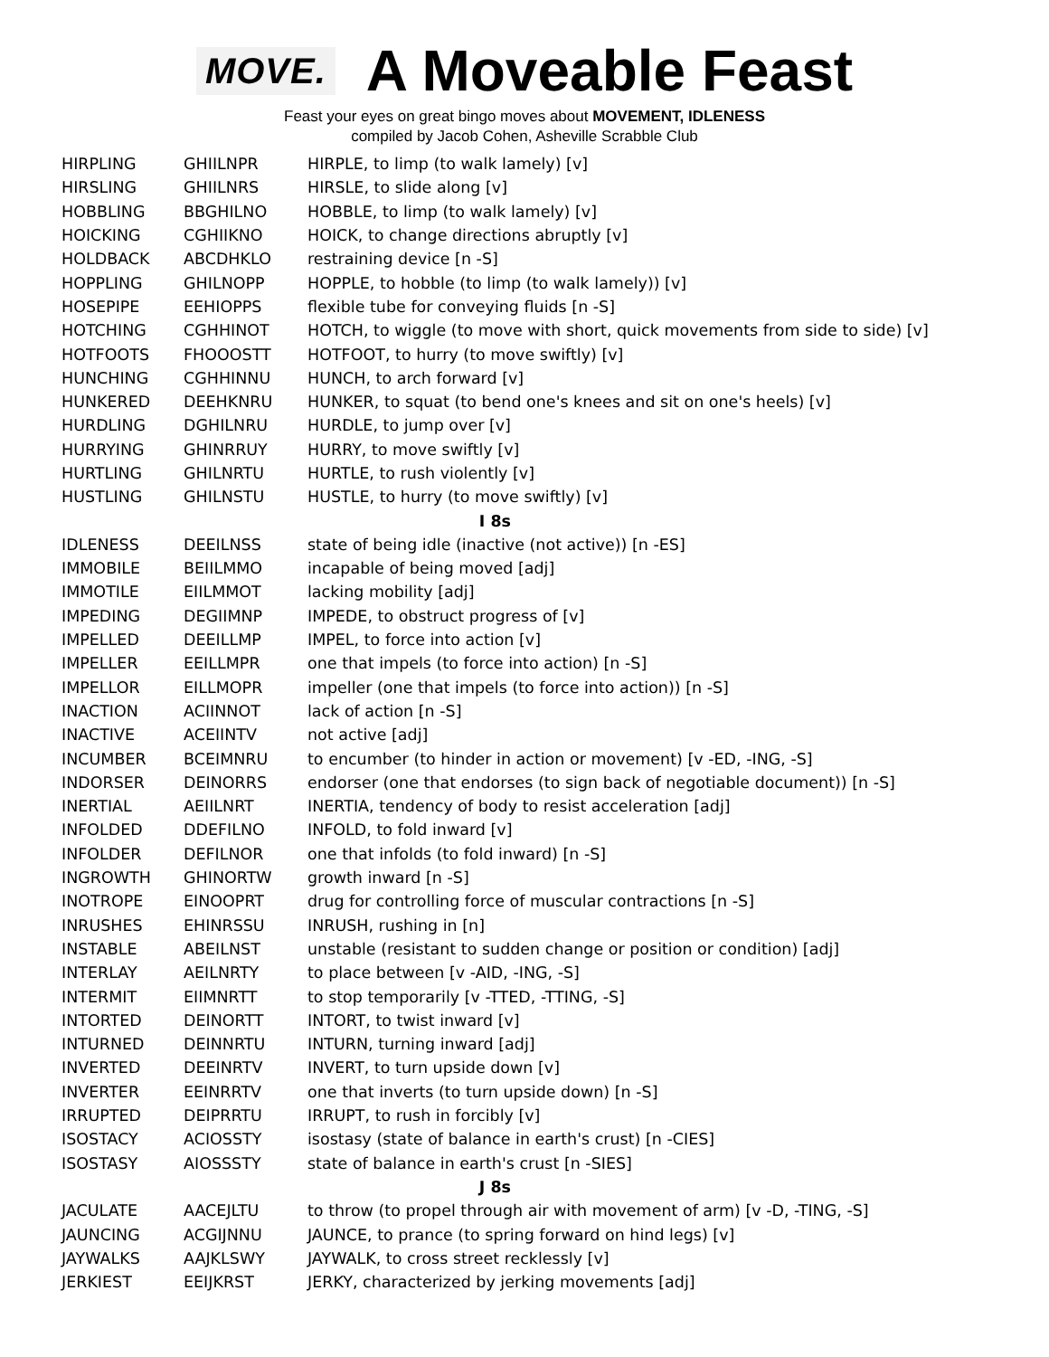MOVE. A Moveable Feast
Feast your eyes on great bingo moves about MOVEMENT, IDLENESS
compiled by Jacob Cohen, Asheville Scrabble Club
| HIRPLING | GHIILNPR | HIRPLE, to limp (to walk lamely) [v] |
| HIRSLING | GHIILNRS | HIRSLE, to slide along [v] |
| HOBBLING | BBGHILNO | HOBBLE, to limp (to walk lamely) [v] |
| HOICKING | CGHIIKNO | HOICK, to change directions abruptly [v] |
| HOLDBACK | ABCDHKLO | restraining device [n -S] |
| HOPPLING | GHILNOPP | HOPPLE, to hobble (to limp (to walk lamely)) [v] |
| HOSEPIPE | EEHIOPPS | flexible tube for conveying fluids [n -S] |
| HOTCHING | CGHHINOT | HOTCH, to wiggle (to move with short, quick movements from side to side) [v] |
| HOTFOOTS | FHOOOSTT | HOTFOOT, to hurry (to move swiftly) [v] |
| HUNCHING | CGHHINNU | HUNCH, to arch forward [v] |
| HUNKERED | DEEHKNRU | HUNKER, to squat (to bend one's knees and sit on one's heels) [v] |
| HURDLING | DGHILNRU | HURDLE, to jump over [v] |
| HURRYING | GHINRRUY | HURRY, to move swiftly [v] |
| HURTLING | GHILNRTU | HURTLE, to rush violently [v] |
| HUSTLING | GHILNSTU | HUSTLE, to hurry (to move swiftly) [v] |
| I 8s | | |
| IDLENESS | DEEILNSS | state of being idle (inactive (not active)) [n -ES] |
| IMMOBILE | BEIILMMO | incapable of being moved [adj] |
| IMMOTILE | EIILMMOT | lacking mobility [adj] |
| IMPEDING | DEGIIMNP | IMPEDE, to obstruct progress of [v] |
| IMPELLED | DEEILLMP | IMPEL, to force into action [v] |
| IMPELLER | EEILLMPR | one that impels (to force into action) [n -S] |
| IMPELLOR | EILLMOPR | impeller (one that impels (to force into action)) [n -S] |
| INACTION | ACIINNOT | lack of action [n -S] |
| INACTIVE | ACEIINTV | not active [adj] |
| INCUMBER | BCEIMNRU | to encumber (to hinder in action or movement) [v -ED, -ING, -S] |
| INDORSER | DEINORRS | endorser (one that endorses (to sign back of negotiable document)) [n -S] |
| INERTIAL | AEIILNRT | INERTIA, tendency of body to resist acceleration [adj] |
| INFOLDED | DDEFILNO | INFOLD, to fold inward [v] |
| INFOLDER | DEFILNOR | one that infolds (to fold inward) [n -S] |
| INGROWTH | GHINORTW | growth inward [n -S] |
| INOTROPE | EINOOPRT | drug for controlling force of muscular contractions [n -S] |
| INRUSHES | EHINRSSU | INRUSH, rushing in [n] |
| INSTABLE | ABEILNST | unstable (resistant to sudden change or position or condition) [adj] |
| INTERLAY | AEILNRTY | to place between [v -AID, -ING, -S] |
| INTERMIT | EIIMNRTT | to stop temporarily [v -TTED, -TTING, -S] |
| INTORTED | DEINORTT | INTORT, to twist inward [v] |
| INTURNED | DEINNRTU | INTURN, turning inward [adj] |
| INVERTED | DEEINRTV | INVERT, to turn upside down [v] |
| INVERTER | EEINRRTV | one that inverts (to turn upside down) [n -S] |
| IRRUPTED | DEIPRRTU | IRRUPT, to rush in forcibly [v] |
| ISOSTACY | ACIOSSTY | isostasy (state of balance in earth's crust) [n -CIES] |
| ISOSTASY | AIOSSSTY | state of balance in earth's crust [n -SIES] |
| J 8s | | |
| JACULATE | AACEJLTU | to throw (to propel through air with movement of arm) [v -D, -TING, -S] |
| JAUNCING | ACGIJNNU | JAUNCE, to prance (to spring forward on hind legs) [v] |
| JAYWALKS | AAJKLSWY | JAYWALK, to cross street recklessly [v] |
| JERKIEST | EEIJKRST | JERKY, characterized by jerking movements [adj] |